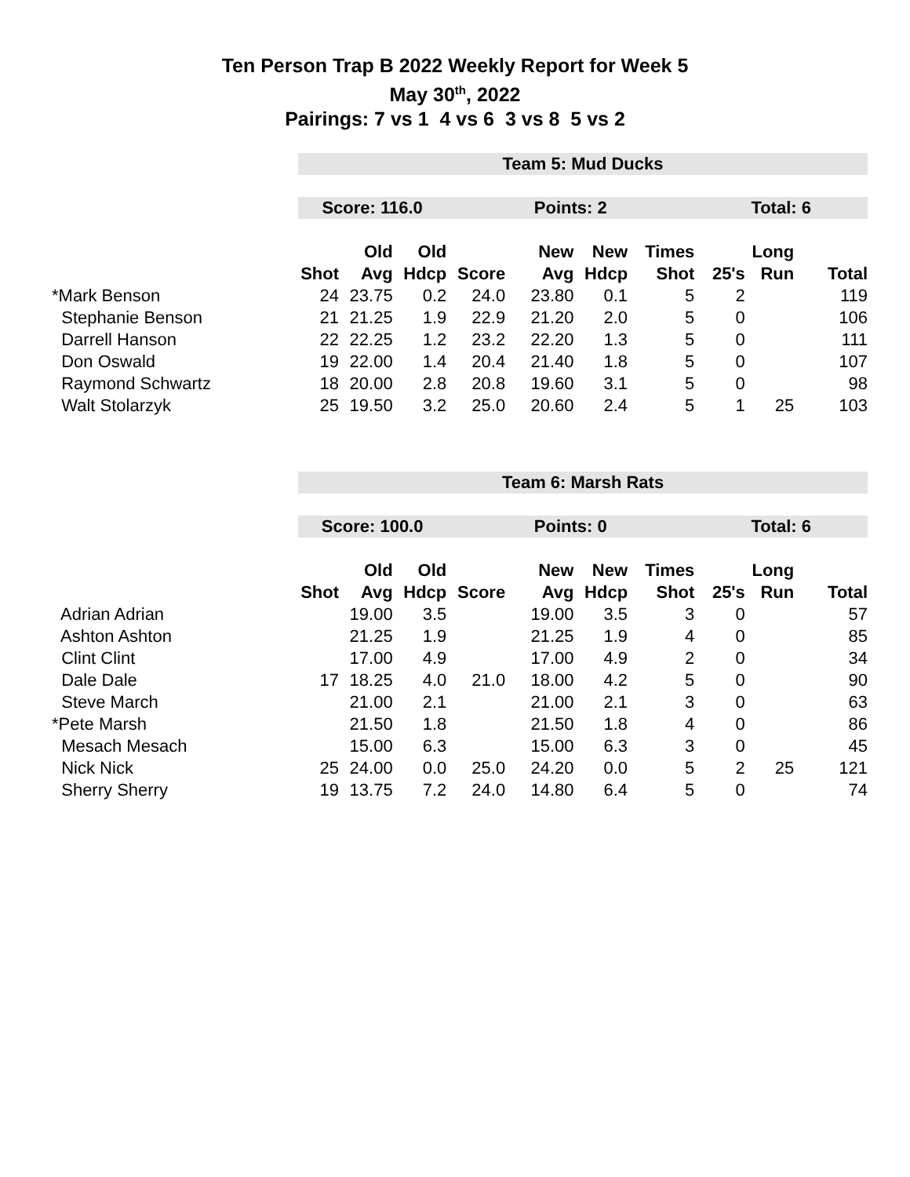Ten Person Trap B 2022 Weekly Report for Week 5
May 30<sup>th</sup>, 2022
Pairings: 7 vs 1 4 vs 6 3 vs 8 5 vs 2
| | Team 5: Mud Ducks | | | | | | | | | |
| | Score: 116.0 | | | Points: 2 | | | | Total: 6 | | |
| | | Old | Old | | New | New | Times | | Long | |
| | Shot | Avg | Hdcp | Score | Avg | Hdcp | Shot | 25's | Run | Total |
| *Mark Benson | 24 | 23.75 | 0.2 | 24.0 | 23.80 | 0.1 | 5 | 2 | | 119 |
| Stephanie Benson | 21 | 21.25 | 1.9 | 22.9 | 21.20 | 2.0 | 5 | 0 | | 106 |
| Darrell Hanson | 22 | 22.25 | 1.2 | 23.2 | 22.20 | 1.3 | 5 | 0 | | 111 |
| Don Oswald | 19 | 22.00 | 1.4 | 20.4 | 21.40 | 1.8 | 5 | 0 | | 107 |
| Raymond Schwartz | 18 | 20.00 | 2.8 | 20.8 | 19.60 | 3.1 | 5 | 0 | | 98 |
| Walt Stolarzyk | 25 | 19.50 | 3.2 | 25.0 | 20.60 | 2.4 | 5 | 1 | 25 | 103 |
| | Team 6: Marsh Rats | | | | | | | | | |
| | Score: 100.0 | | | Points: 0 | | | | Total: 6 | | |
| | | Old | Old | | New | New | Times | | Long | |
| | Shot | Avg | Hdcp | Score | Avg | Hdcp | Shot | 25's | Run | Total |
| Adrian Adrian | | 19.00 | 3.5 | | 19.00 | 3.5 | 3 | 0 | | 57 |
| Ashton Ashton | | 21.25 | 1.9 | | 21.25 | 1.9 | 4 | 0 | | 85 |
| Clint Clint | | 17.00 | 4.9 | | 17.00 | 4.9 | 2 | 0 | | 34 |
| Dale Dale | 17 | 18.25 | 4.0 | 21.0 | 18.00 | 4.2 | 5 | 0 | | 90 |
| Steve March | | 21.00 | 2.1 | | 21.00 | 2.1 | 3 | 0 | | 63 |
| *Pete Marsh | | 21.50 | 1.8 | | 21.50 | 1.8 | 4 | 0 | | 86 |
| Mesach Mesach | | 15.00 | 6.3 | | 15.00 | 6.3 | 3 | 0 | | 45 |
| Nick Nick | 25 | 24.00 | 0.0 | 25.0 | 24.20 | 0.0 | 5 | 2 | 25 | 121 |
| Sherry Sherry | 19 | 13.75 | 7.2 | 24.0 | 14.80 | 6.4 | 5 | 0 | | 74 |